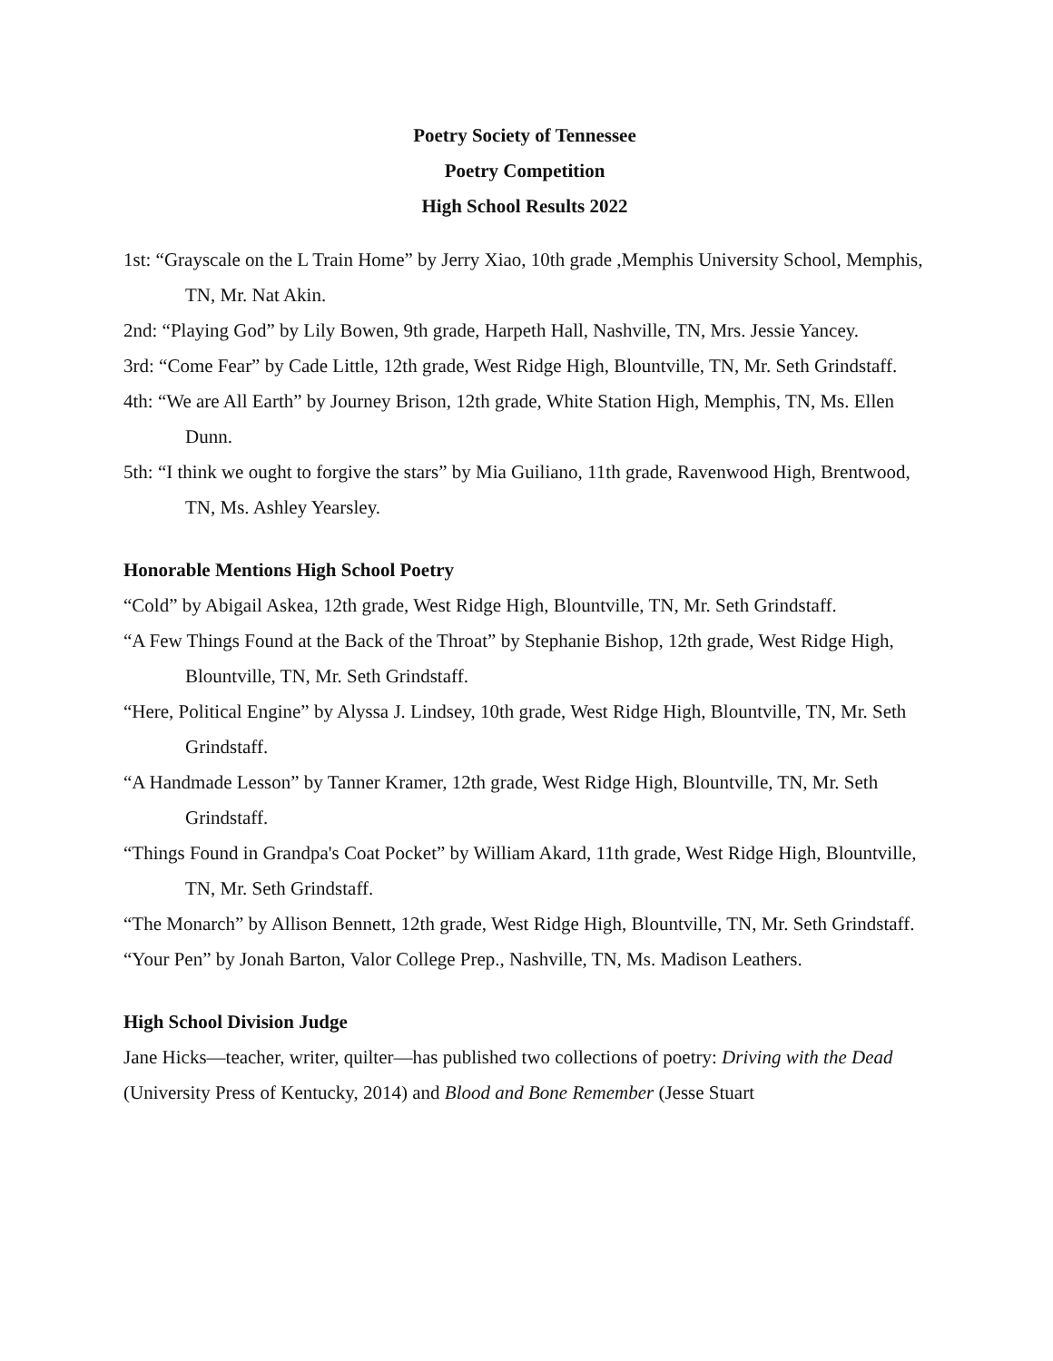Poetry Society of Tennessee
Poetry Competition
High School Results 2022
1st: “Grayscale on the L Train Home” by Jerry Xiao, 10th grade ,Memphis University School, Memphis, TN, Mr. Nat Akin.
2nd: “Playing God” by Lily Bowen, 9th grade, Harpeth Hall, Nashville, TN, Mrs. Jessie Yancey.
3rd: “Come Fear” by Cade Little, 12th grade, West Ridge High, Blountville, TN, Mr. Seth Grindstaff.
4th: “We are All Earth” by Journey Brison, 12th grade, White Station High, Memphis, TN, Ms. Ellen Dunn.
5th: “I think we ought to forgive the stars” by Mia Guiliano, 11th grade, Ravenwood High, Brentwood, TN, Ms. Ashley Yearsley.
Honorable Mentions High School Poetry
“Cold” by Abigail Askea, 12th grade, West Ridge High, Blountville, TN, Mr. Seth Grindstaff.
“A Few Things Found at the Back of the Throat” by Stephanie Bishop, 12th grade, West Ridge High, Blountville, TN, Mr. Seth Grindstaff.
“Here, Political Engine” by Alyssa J. Lindsey, 10th grade, West Ridge High, Blountville, TN, Mr. Seth Grindstaff.
“A Handmade Lesson” by Tanner Kramer, 12th grade, West Ridge High, Blountville, TN, Mr. Seth Grindstaff.
“Things Found in Grandpa's Coat Pocket” by William Akard, 11th grade, West Ridge High, Blountville, TN, Mr. Seth Grindstaff.
“The Monarch” by Allison Bennett, 12th grade, West Ridge High, Blountville, TN, Mr. Seth Grindstaff.
“Your Pen” by Jonah Barton, Valor College Prep., Nashville, TN, Ms. Madison Leathers.
High School Division Judge
Jane Hicks—teacher, writer, quilter—has published two collections of poetry: Driving with the Dead (University Press of Kentucky, 2014) and Blood and Bone Remember (Jesse Stuart